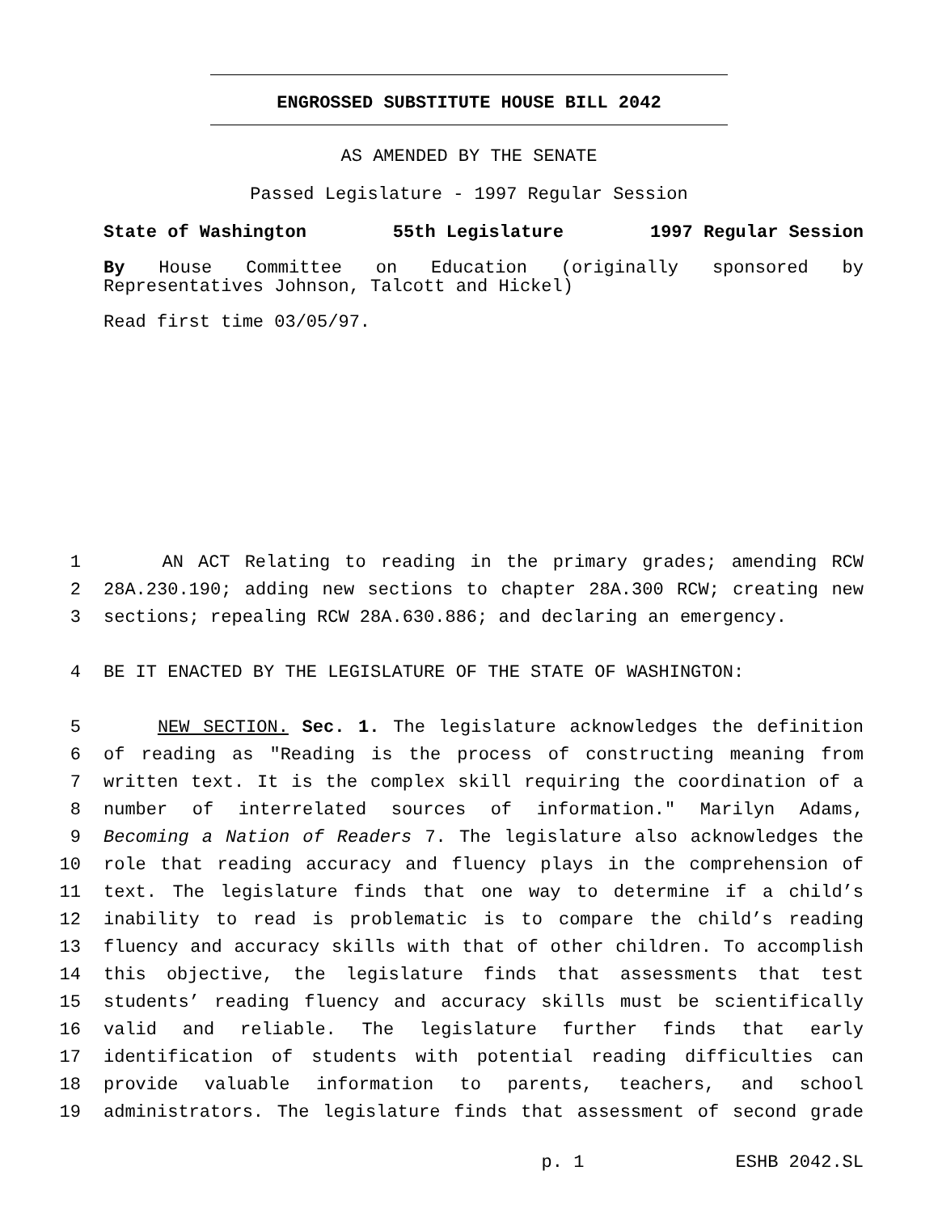ENGROSSED SUBSTITUTE HOUSE BILL 2042
AS AMENDED BY THE SENATE
Passed Legislature - 1997 Regular Session
State of Washington 55th Legislature 1997 Regular Session
By House Committee on Education (originally sponsored by Representatives Johnson, Talcott and Hickel)
Read first time 03/05/97.
1 AN ACT Relating to reading in the primary grades; amending RCW
2 28A.230.190; adding new sections to chapter 28A.300 RCW; creating new
3 sections; repealing RCW 28A.630.886; and declaring an emergency.
4 BE IT ENACTED BY THE LEGISLATURE OF THE STATE OF WASHINGTON:
5 NEW SECTION. Sec. 1. The legislature acknowledges the definition
6 of reading as "Reading is the process of constructing meaning from
7 written text. It is the complex skill requiring the coordination of a
8 number of interrelated sources of information." Marilyn Adams,
9 Becoming a Nation of Readers 7. The legislature also acknowledges the
10 role that reading accuracy and fluency plays in the comprehension of
11 text. The legislature finds that one way to determine if a child’s
12 inability to read is problematic is to compare the child’s reading
13 fluency and accuracy skills with that of other children. To accomplish
14 this objective, the legislature finds that assessments that test
15 students’ reading fluency and accuracy skills must be scientifically
16 valid and reliable. The legislature further finds that early
17 identification of students with potential reading difficulties can
18 provide valuable information to parents, teachers, and school
19 administrators. The legislature finds that assessment of second grade
p. 1 ESHB 2042.SL